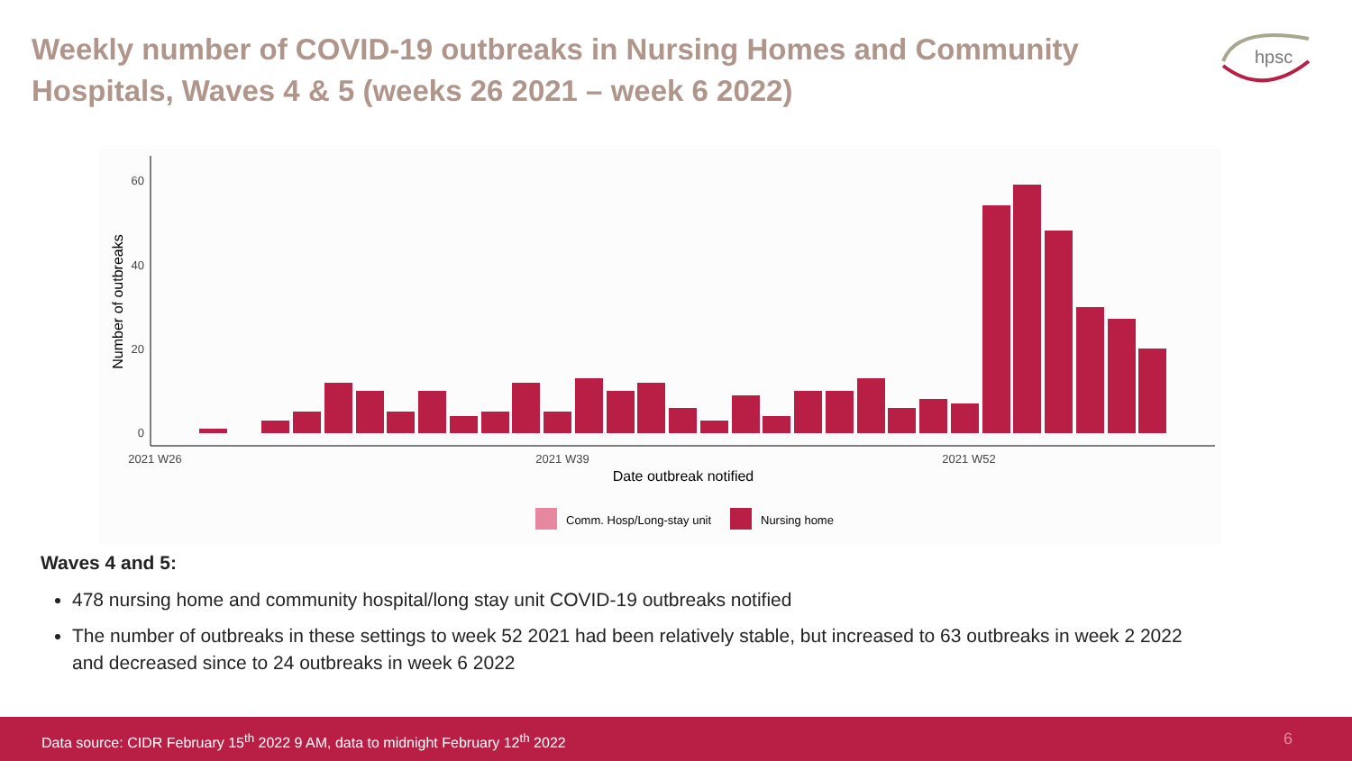Weekly number of COVID-19 outbreaks in Nursing Homes and Community Hospitals, Waves 4 & 5 (weeks 26 2021 – week 6 2022)
hpsc
0
20
40
60
Number of outbreaks
2021 W26
2021 W39
2021 W52
Date outbreak notified
Comm. Hosp/Long-stay unit
Nursing home
Waves 4 and 5:
478 nursing home and community hospital/long stay unit COVID-19 outbreaks notified
The number of outbreaks in these settings to week 52 2021 had been relatively stable, but increased to 63 outbreaks in week 2 2022 and decreased since to 24 outbreaks in week 6 2022
Data source: CIDR February 15<sup>th</sup> 2022 9 AM, data to midnight February 12<sup>th</sup> 2022 6